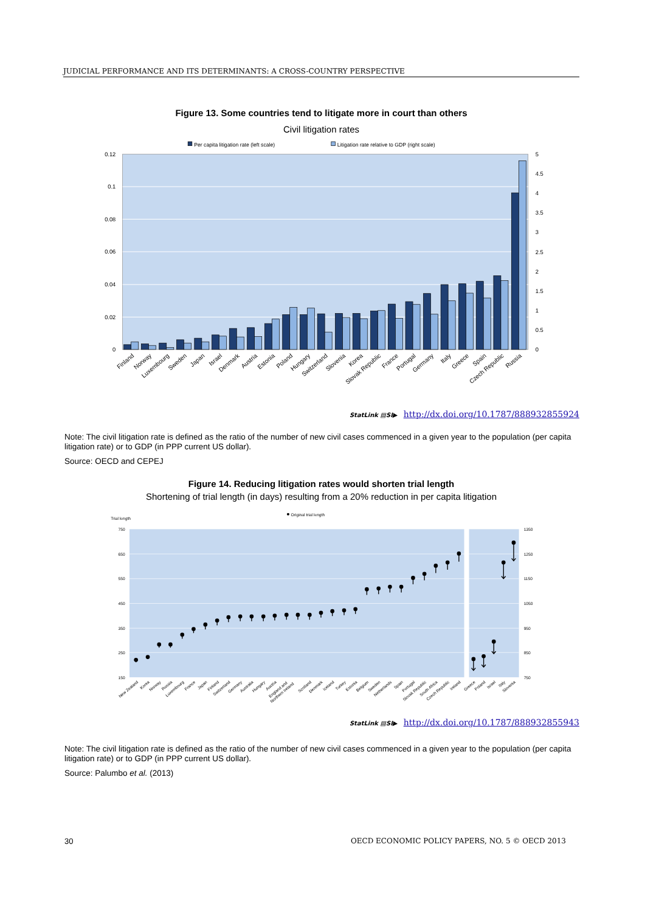JUDICIAL PERFORMANCE AND ITS DETERMINANTS: A CROSS-COUNTRY PERSPECTIVE
Figure 13. Some countries tend to litigate more in court than others
Civil litigation rates
Per capita litigation rate (left scale)
Litigation rate relative to GDP (right scale)
0.12
0.1
0.08
0.06
0.04
0.02
0
5
4.5
4
3.5
3
2.5
2
1.5
1
0.5
0
Finland
Norway
Luxembourg
Sweden
Japan
Israel
Denmark
Austria
Estonia
Poland
Hungary
Switzerland
Slovenia
Korea
Slovak Republic
France
Portugal
Germany
Italy
Greece
Spain
Czech Republic
Russia
StatLink ▤SI▶ http://dx.doi.org/10.1787/888932855924
Note: The civil litigation rate is defined as the ratio of the number of new civil cases commenced in a given year to the population (per capita litigation rate) or to GDP (in PPP current US dollar).
Source: OECD and CEPEJ
Figure 14. Reducing litigation rates would shorten trial length
Shortening of trial length (in days) resulting from a 20% reduction in per capita litigation
Trial length
Original trial length
750
650
550
450
350
250
150
1350
1250
1150
1050
950
850
750
New Zealand
Korea
Norway
Russia
Luxembourg
France
Japan
Finland
Switzerland
Germany
Australia
Hungary
Austria
England and Northern Ireland
Scotland
Denmark
Iceland
Turkey
Estonia
Belgium
Sweden
Netherlands
Spain
Portugal
Slovak Republic
South Africa
Czech Republic
Ireland
Greece
Poland
Israel
Italy
Slovenia
StatLink ▤SI▶ http://dx.doi.org/10.1787/888932855943
Note: The civil litigation rate is defined as the ratio of the number of new civil cases commenced in a given year to the population (per capita litigation rate) or to GDP (in PPP current US dollar).
Source: Palumbo et al. (2013)
30 OECD ECONOMIC POLICY PAPERS, NO. 5 © OECD 2013